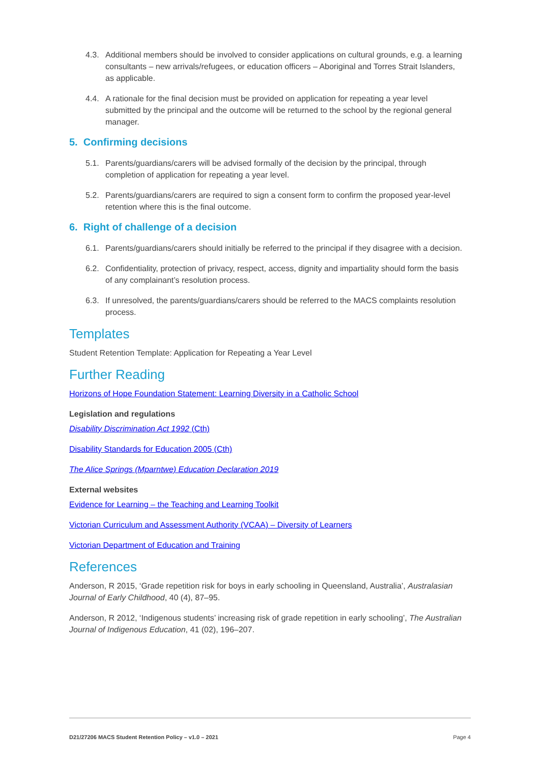4.3. Additional members should be involved to consider applications on cultural grounds, e.g. a learning consultants – new arrivals/refugees, or education officers – Aboriginal and Torres Strait Islanders, as applicable.
4.4. A rationale for the final decision must be provided on application for repeating a year level submitted by the principal and the outcome will be returned to the school by the regional general manager.
5. Confirming decisions
5.1. Parents/guardians/carers will be advised formally of the decision by the principal, through completion of application for repeating a year level.
5.2. Parents/guardians/carers are required to sign a consent form to confirm the proposed year-level retention where this is the final outcome.
6. Right of challenge of a decision
6.1. Parents/guardians/carers should initially be referred to the principal if they disagree with a decision.
6.2. Confidentiality, protection of privacy, respect, access, dignity and impartiality should form the basis of any complainant’s resolution process.
6.3. If unresolved, the parents/guardians/carers should be referred to the MACS complaints resolution process.
Templates
Student Retention Template: Application for Repeating a Year Level
Further Reading
Horizons of Hope Foundation Statement: Learning Diversity in a Catholic School
Legislation and regulations
Disability Discrimination Act 1992 (Cth)
Disability Standards for Education 2005 (Cth)
The Alice Springs (Mparntwe) Education Declaration 2019
External websites
Evidence for Learning – the Teaching and Learning Toolkit
Victorian Curriculum and Assessment Authority (VCAA) – Diversity of Learners
Victorian Department of Education and Training
References
Anderson, R 2015, ‘Grade repetition risk for boys in early schooling in Queensland, Australia’, Australasian Journal of Early Childhood, 40 (4), 87–95.
Anderson, R 2012, ‘Indigenous students’ increasing risk of grade repetition in early schooling’, The Australian Journal of Indigenous Education, 41 (02), 196–207.
D21/27206 MACS Student Retention Policy – v1.0 – 2021 Page 4